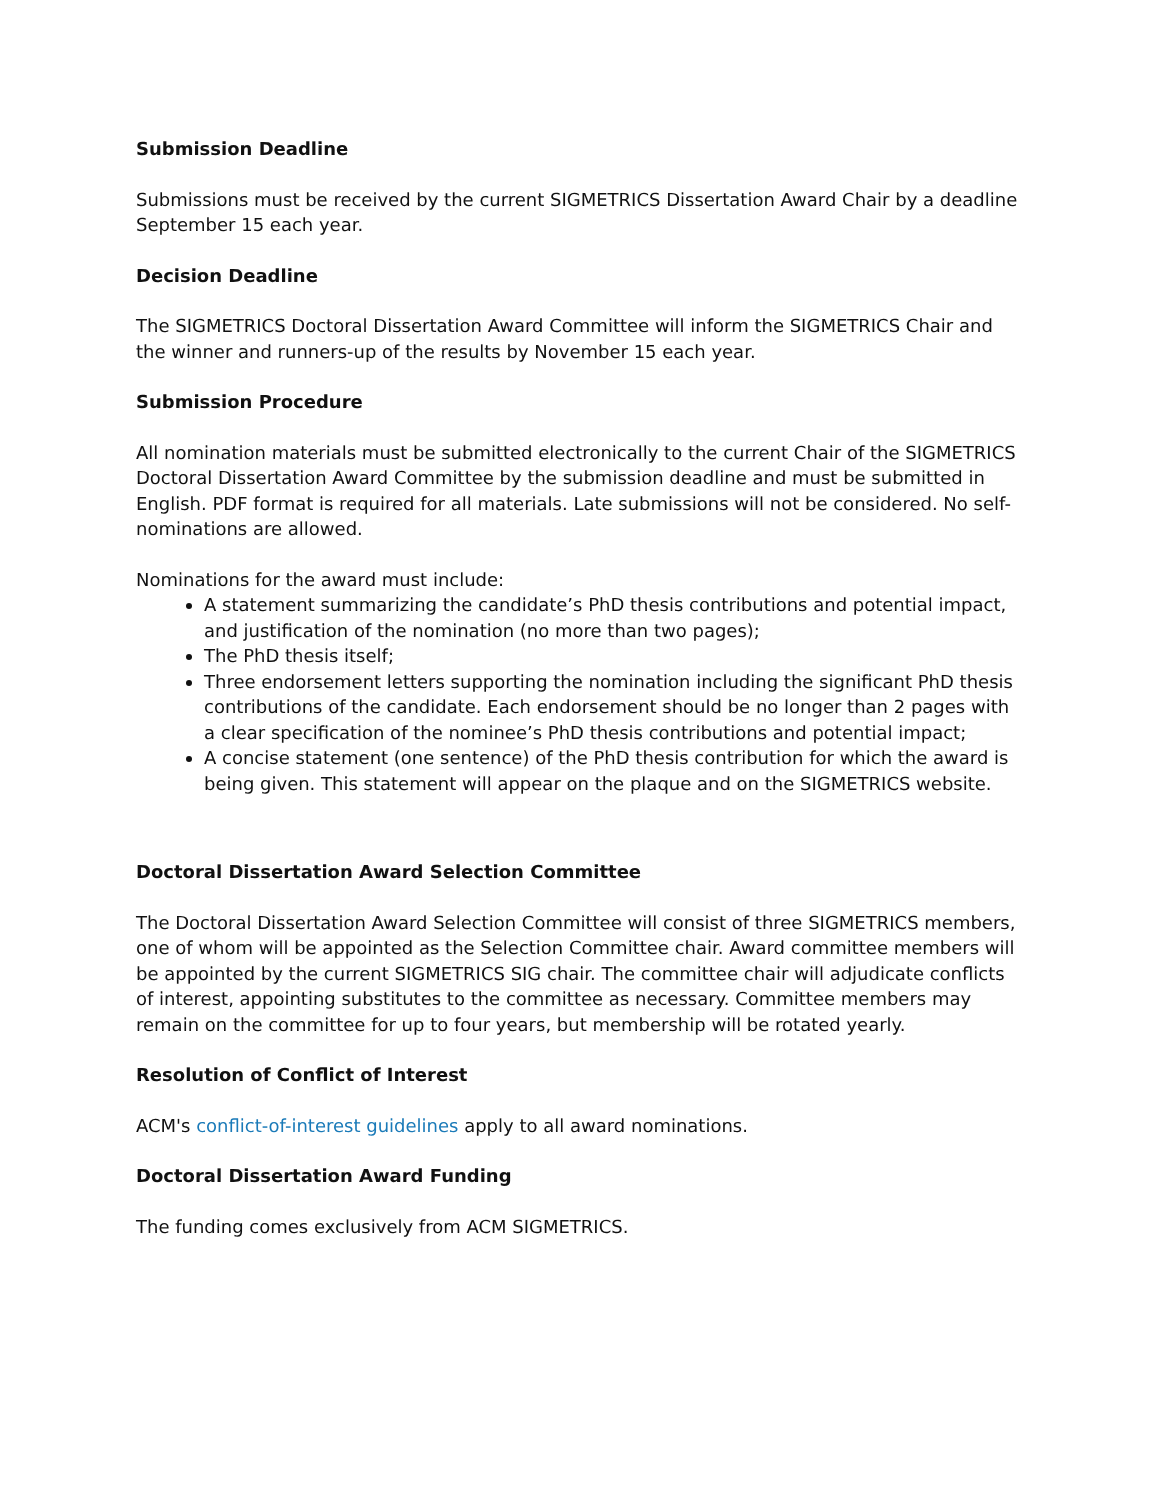Submission Deadline
Submissions must be received by the current SIGMETRICS Dissertation Award Chair by a deadline September 15 each year.
Decision Deadline
The SIGMETRICS Doctoral Dissertation Award Committee will inform the SIGMETRICS Chair and the winner and runners-up of the results by November 15 each year.
Submission Procedure
All nomination materials must be submitted electronically to the current Chair of the SIGMETRICS Doctoral Dissertation Award Committee by the submission deadline and must be submitted in English. PDF format is required for all materials. Late submissions will not be considered. No self-nominations are allowed.
Nominations for the award must include:
A statement summarizing the candidate’s PhD thesis contributions and potential impact, and justification of the nomination (no more than two pages);
The PhD thesis itself;
Three endorsement letters supporting the nomination including the significant PhD thesis contributions of the candidate. Each endorsement should be no longer than 2 pages with a clear specification of the nominee’s PhD thesis contributions and potential impact;
A concise statement (one sentence) of the PhD thesis contribution for which the award is being given. This statement will appear on the plaque and on the SIGMETRICS website.
Doctoral Dissertation Award Selection Committee
The Doctoral Dissertation Award Selection Committee will consist of three SIGMETRICS members, one of whom will be appointed as the Selection Committee chair. Award committee members will be appointed by the current SIGMETRICS SIG chair. The committee chair will adjudicate conflicts of interest, appointing substitutes to the committee as necessary. Committee members may remain on the committee for up to four years, but membership will be rotated yearly.
Resolution of Conflict of Interest
ACM's conflict-of-interest guidelines apply to all award nominations.
Doctoral Dissertation Award Funding
The funding comes exclusively from ACM SIGMETRICS.